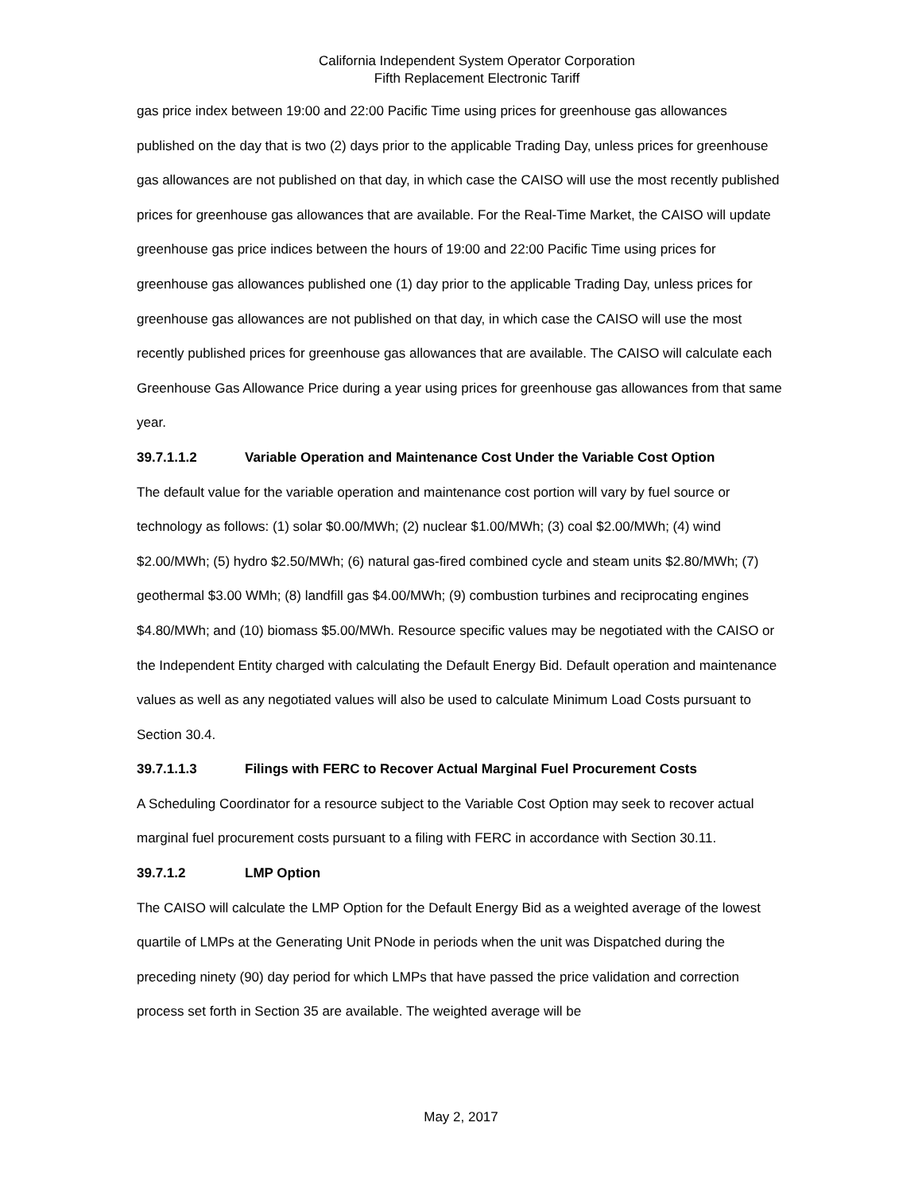California Independent System Operator Corporation
Fifth Replacement Electronic Tariff
gas price index between 19:00 and 22:00 Pacific Time using prices for greenhouse gas allowances published on the day that is two (2) days prior to the applicable Trading Day, unless prices for greenhouse gas allowances are not published on that day, in which case the CAISO will use the most recently published prices for greenhouse gas allowances that are available. For the Real-Time Market, the CAISO will update greenhouse gas price indices between the hours of 19:00 and 22:00 Pacific Time using prices for greenhouse gas allowances published one (1) day prior to the applicable Trading Day, unless prices for greenhouse gas allowances are not published on that day, in which case the CAISO will use the most recently published prices for greenhouse gas allowances that are available. The CAISO will calculate each Greenhouse Gas Allowance Price during a year using prices for greenhouse gas allowances from that same year.
39.7.1.1.2 Variable Operation and Maintenance Cost Under the Variable Cost Option
The default value for the variable operation and maintenance cost portion will vary by fuel source or technology as follows: (1) solar $0.00/MWh; (2) nuclear $1.00/MWh; (3) coal $2.00/MWh; (4) wind $2.00/MWh; (5) hydro $2.50/MWh; (6) natural gas-fired combined cycle and steam units $2.80/MWh; (7) geothermal $3.00 WMh; (8) landfill gas $4.00/MWh; (9) combustion turbines and reciprocating engines $4.80/MWh; and (10) biomass $5.00/MWh. Resource specific values may be negotiated with the CAISO or the Independent Entity charged with calculating the Default Energy Bid. Default operation and maintenance values as well as any negotiated values will also be used to calculate Minimum Load Costs pursuant to Section 30.4.
39.7.1.1.3 Filings with FERC to Recover Actual Marginal Fuel Procurement Costs
A Scheduling Coordinator for a resource subject to the Variable Cost Option may seek to recover actual marginal fuel procurement costs pursuant to a filing with FERC in accordance with Section 30.11.
39.7.1.2 LMP Option
The CAISO will calculate the LMP Option for the Default Energy Bid as a weighted average of the lowest quartile of LMPs at the Generating Unit PNode in periods when the unit was Dispatched during the preceding ninety (90) day period for which LMPs that have passed the price validation and correction process set forth in Section 35 are available. The weighted average will be
May 2, 2017